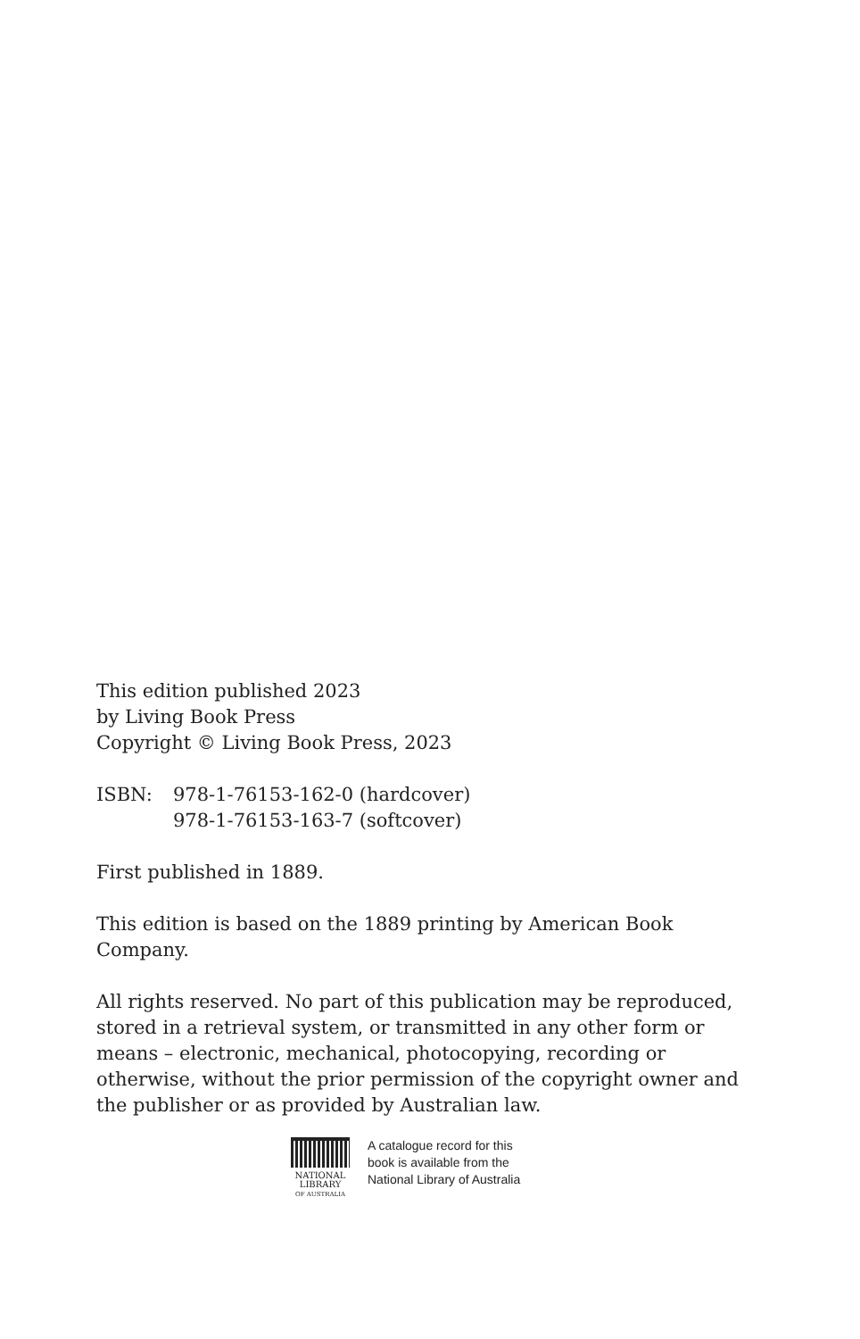This edition published 2023
by Living Book Press
Copyright © Living Book Press, 2023
ISBN: 978-1-76153-162-0 (hardcover)
978-1-76153-163-7 (softcover)
First published in 1889.
This edition is based on the 1889 printing by American Book Company.
All rights reserved. No part of this publication may be reproduced, stored in a retrieval system, or transmitted in any other form or means – electronic, mechanical, photocopying, recording or otherwise, without the prior permission of the copyright owner and the publisher or as provided by Australian law.
NATIONAL
LIBRARY
OF AUSTRALIA
A catalogue record for this
book is available from the
National Library of Australia